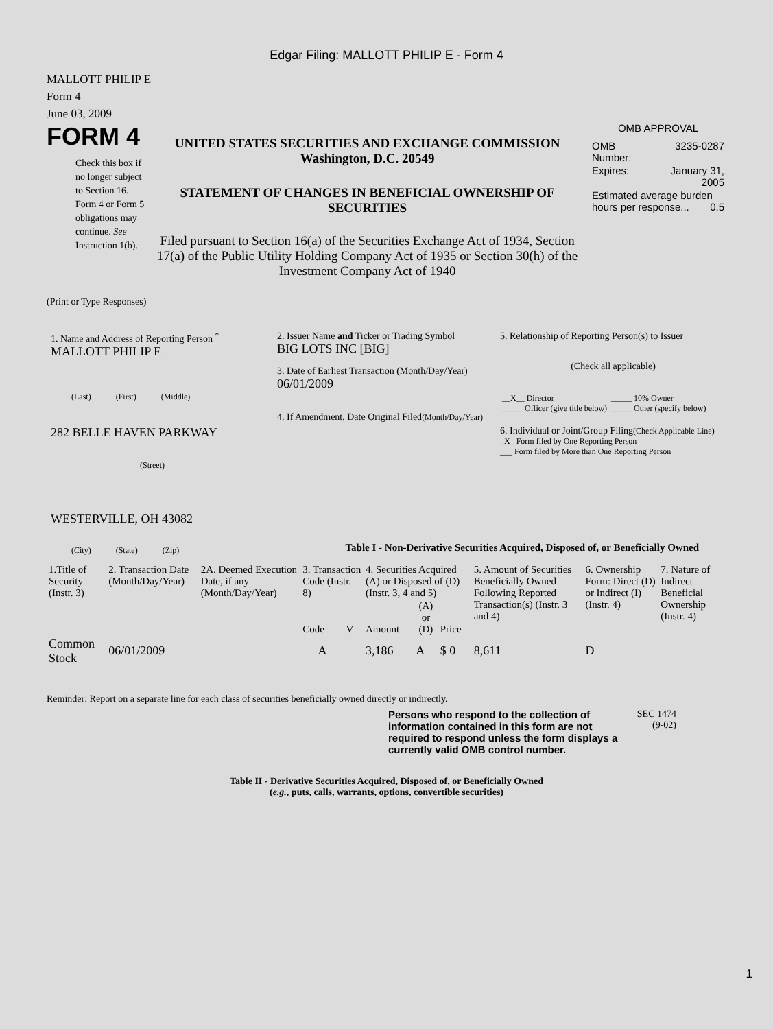Edgar Filing: MALLOTT PHILIP E - Form 4
MALLOTT PHILIP E
Form 4
June 03, 2009
FORM 4
Check this box if no longer subject to Section 16. Form 4 or Form 5 obligations may continue. See Instruction 1(b).
UNITED STATES SECURITIES AND EXCHANGE COMMISSION
Washington, D.C. 20549
STATEMENT OF CHANGES IN BENEFICIAL OWNERSHIP OF SECURITIES
Filed pursuant to Section 16(a) of the Securities Exchange Act of 1934, Section 17(a) of the Public Utility Holding Company Act of 1935 or Section 30(h) of the Investment Company Act of 1940
OMB APPROVAL
| OMB Number: | 3235-0287 |
| Expires: | January 31, 2005 |
| Estimated average burden hours per response... 0.5 | |
(Print or Type Responses)
1. Name and Address of Reporting Person <sup>*</sup>
MALLOTT PHILIP E
(Last) (First) (Middle)
282 BELLE HAVEN PARKWAY
(Street)
WESTERVILLE, OH 43082
(City) (State) (Zip)
2. Issuer Name and Ticker or Trading Symbol
BIG LOTS INC [BIG]
3. Date of Earliest Transaction (Month/Day/Year)
06/01/2009
4. If Amendment, Date Original Filed(Month/Day/Year)
5. Relationship of Reporting Person(s) to Issuer
(Check all applicable)
| __X__ Director _____ Officer (give title below) | _____ 10% Owner _____ Other (specify below) |
6. Individual or Joint/Group Filing(Check Applicable Line)
_X_ Form filed by One Reporting Person
___ Form filed by More than One Reporting Person
Table I - Non-Derivative Securities Acquired, Disposed of, or Beneficially Owned
| 1.Title of Security (Instr. 3) | 2. Transaction Date (Month/Day/Year) | 2A. Deemed Execution Date, if any (Month/Day/Year) | 3. Transaction Code (Instr. 8) | | 4. Securities Acquired (A) or Disposed of (D) (Instr. 3, 4 and 5) | | | 5. Amount of Securities Beneficially Owned Following Reported Transaction(s) (Instr. 3 and 4) | 6. Ownership Form: Direct (D) or Indirect (I) (Instr. 4) | 7. Nature of Indirect Beneficial Ownership (Instr. 4) |
| --- | --- | --- | --- | --- | --- | --- | --- | --- | --- | --- |
| | | | Code | V | Amount | (A) or (D) | Price | | | |
| Common Stock | 06/01/2009 | | A | | 3,186 | A | $ 0 | 8,611 | D | |
Reminder: Report on a separate line for each class of securities beneficially owned directly or indirectly.
Persons who respond to the collection of information contained in this form are not required to respond unless the form displays a currently valid OMB control number.
SEC 1474
(9-02)
Table II - Derivative Securities Acquired, Disposed of, or Beneficially Owned
(e.g., puts, calls, warrants, options, convertible securities)
1